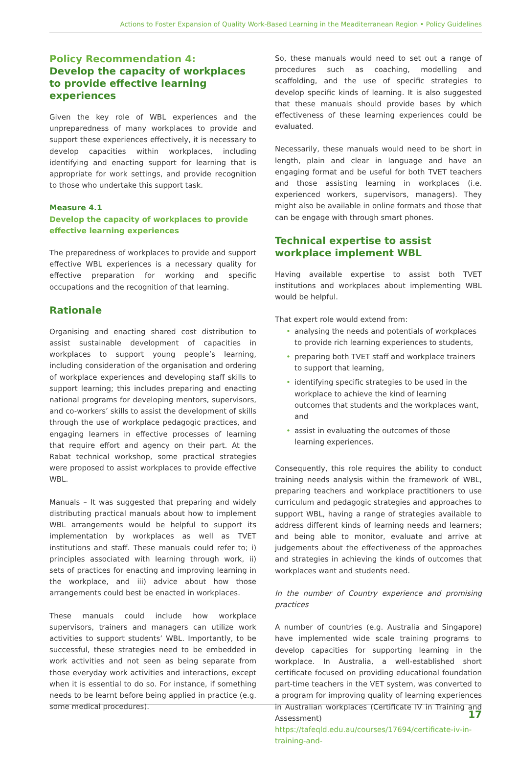Actions to Foster Expansion of Quality Work-Based Learning in the Meaditerranean Region • Policy Guidelines
Policy Recommendation 4:
Develop the capacity of workplaces to provide effective learning experiences
Given the key role of WBL experiences and the unpreparedness of many workplaces to provide and support these experiences effectively, it is necessary to develop capacities within workplaces, including identifying and enacting support for learning that is appropriate for work settings, and provide recognition to those who undertake this support task.
Measure 4.1
Develop the capacity of workplaces to provide effective learning experiences
The preparedness of workplaces to provide and support effective WBL experiences is a necessary quality for effective preparation for working and specific occupations and the recognition of that learning.
Rationale
Organising and enacting shared cost distribution to assist sustainable development of capacities in workplaces to support young people’s learning, including consideration of the organisation and ordering of workplace experiences and developing staff skills to support learning; this includes preparing and enacting national programs for developing mentors, supervisors, and co-workers’ skills to assist the development of skills through the use of workplace pedagogic practices, and engaging learners in effective processes of learning that require effort and agency on their part. At the Rabat technical workshop, some practical strategies were proposed to assist workplaces to provide effective WBL.
Manuals – It was suggested that preparing and widely distributing practical manuals about how to implement WBL arrangements would be helpful to support its implementation by workplaces as well as TVET institutions and staff. These manuals could refer to; i) principles associated with learning through work, ii) sets of practices for enacting and improving learning in the workplace, and iii) advice about how those arrangements could best be enacted in workplaces.
These manuals could include how workplace supervisors, trainers and managers can utilize work activities to support students’ WBL. Importantly, to be successful, these strategies need to be embedded in work activities and not seen as being separate from those everyday work activities and interactions, except when it is essential to do so. For instance, if something needs to be learnt before being applied in practice (e.g. some medical procedures).
So, these manuals would need to set out a range of procedures such as coaching, modelling and scaffolding, and the use of specific strategies to develop specific kinds of learning. It is also suggested that these manuals should provide bases by which effectiveness of these learning experiences could be evaluated.
Necessarily, these manuals would need to be short in length, plain and clear in language and have an engaging format and be useful for both TVET teachers and those assisting learning in workplaces (i.e. experienced workers, supervisors, managers). They might also be available in online formats and those that can be engage with through smart phones.
Technical expertise to assist workplace implement WBL
Having available expertise to assist both TVET institutions and workplaces about implementing WBL would be helpful.
That expert role would extend from:
• analysing the needs and potentials of workplaces to provide rich learning experiences to students,
• preparing both TVET staff and workplace trainers to support that learning,
• identifying specific strategies to be used in the workplace to achieve the kind of learning outcomes that students and the workplaces want, and
• assist in evaluating the outcomes of those learning experiences.
Consequently, this role requires the ability to conduct training needs analysis within the framework of WBL, preparing teachers and workplace practitioners to use curriculum and pedagogic strategies and approaches to support WBL, having a range of strategies available to address different kinds of learning needs and learners; and being able to monitor, evaluate and arrive at judgements about the effectiveness of the approaches and strategies in achieving the kinds of outcomes that workplaces want and students need.
In the number of Country experience and promising practices
A number of countries (e.g. Australia and Singapore) have implemented wide scale training programs to develop capacities for supporting learning in the workplace. In Australia, a well-established short certificate focused on providing educational foundation part-time teachers in the VET system, was converted to a program for improving quality of learning experiences in Australian workplaces (Certificate IV in Training and Assessment) https://tafeqld.edu.au/courses/17694/certificate-iv-in-training-and-
17